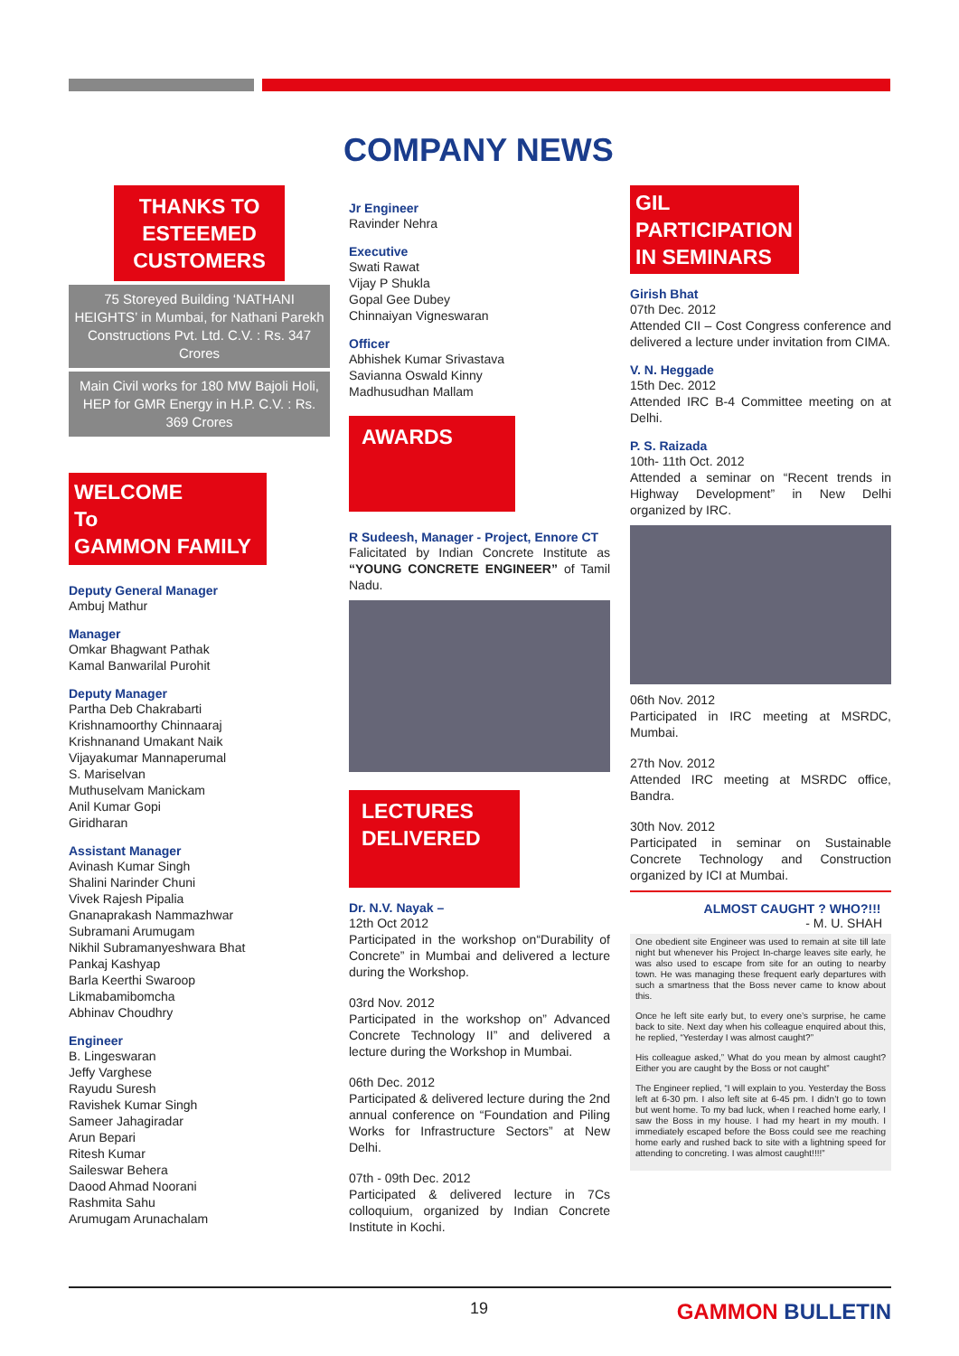COMPANY NEWS
THANKS TO ESTEEMED CUSTOMERS
75 Storeyed Building ‘NATHANI HEIGHTS’ in Mumbai, for Nathani Parekh Constructions Pvt. Ltd. C.V. : Rs. 347 Crores
Main Civil works for 180 MW Bajoli Holi, HEP for GMR Energy in H.P. C.V. : Rs. 369 Crores
WELCOME
To
GAMMON FAMILY
Deputy General Manager
Ambuj Mathur
Manager
Omkar Bhagwant Pathak
Kamal Banwarilal Purohit
Deputy Manager
Partha Deb Chakrabarti
Krishnamoorthy Chinnaaraj
Krishnanand Umakant Naik
Vijayakumar Mannaperumal
S. Mariselvan
Muthuselvam Manickam
Anil Kumar Gopi
Giridharan
Assistant Manager
Avinash Kumar Singh
Shalini Narinder Chuni
Vivek Rajesh Pipalia
Gnanaprakash Nammazhwar
Subramani Arumugam
Nikhil Subramanyeshwara Bhat
Pankaj Kashyap
Barla Keerthi Swaroop
Likmabamibomcha
Abhinav Choudhry
Engineer
B. Lingeswaran
Jeffy Varghese
Rayudu Suresh
Ravishek Kumar Singh
Sameer Jahagiradar
Arun Bepari
Ritesh Kumar
Saileswar Behera
Daood Ahmad Noorani
Rashmita Sahu
Arumugam Arunachalam
Jr Engineer
Ravinder Nehra
Executive
Swati Rawat
Vijay P Shukla
Gopal Gee Dubey
Chinnaiyan Vigneswaran
Officer
Abhishek Kumar Srivastava
Savianna Oswald Kinny
Madhusudhan Mallam
AWARDS
R Sudeesh, Manager - Project, Ennore CT
Falicitated by Indian Concrete Institute as “YOUNG CONCRETE ENGINEER” of Tamil Nadu.
LECTURES DELIVERED
Dr. N.V. Nayak –
12th Oct 2012
Participated in the workshop on“Durability of Concrete” in Mumbai and delivered a lecture during the Workshop.
03rd Nov. 2012
Participated in the workshop on” Advanced Concrete Technology II” and delivered a lecture during the Workshop in Mumbai.
06th Dec. 2012
Participated & delivered lecture during the 2nd annual conference on “Foundation and Piling Works for Infrastructure Sectors” at New Delhi.
07th - 09th Dec. 2012
Participated & delivered lecture in 7Cs colloquium, organized by Indian Concrete Institute in Kochi.
GIL PARTICIPATION IN SEMINARS
Girish Bhat
07th Dec. 2012
Attended CII – Cost Congress conference and delivered a lecture under invitation from CIMA.
V. N. Heggade
15th Dec. 2012
Attended IRC B-4 Committee meeting on at Delhi.
P. S. Raizada
10th- 11th Oct. 2012
Attended a seminar on “Recent trends in Highway Development” in New Delhi organized by IRC.
06th Nov. 2012
Participated in IRC meeting at MSRDC, Mumbai.
27th Nov. 2012
Attended IRC meeting at MSRDC office, Bandra.
30th Nov. 2012
Participated in seminar on Sustainable Concrete Technology and Construction organized by ICI at Mumbai.
ALMOST CAUGHT ? WHO?!!!
- M. U. SHAH
One obedient site Engineer was used to remain at site till late night but whenever his Project In-charge leaves site early, he was also used to escape from site for an outing to nearby town. He was managing these frequent early departures with such a smartness that the Boss never came to know about this.
Once he left site early but, to every one’s surprise, he came back to site. Next day when his colleague enquired about this, he replied, “Yesterday I was almost caught?”
His colleague asked,” What do you mean by almost caught? Either you are caught by the Boss or not caught”
The Engineer replied, “I will explain to you. Yesterday the Boss left at 6-30 pm. I also left site at 6-45 pm. I didn’t go to town but went home. To my bad luck, when I reached home early, I saw the Boss in my house. I had my heart in my mouth. I immediately escaped before the Boss could see me reaching home early and rushed back to site with a lightning speed for attending to concreting. I was almost caught!!!!”
19 GAMMON BULLETIN